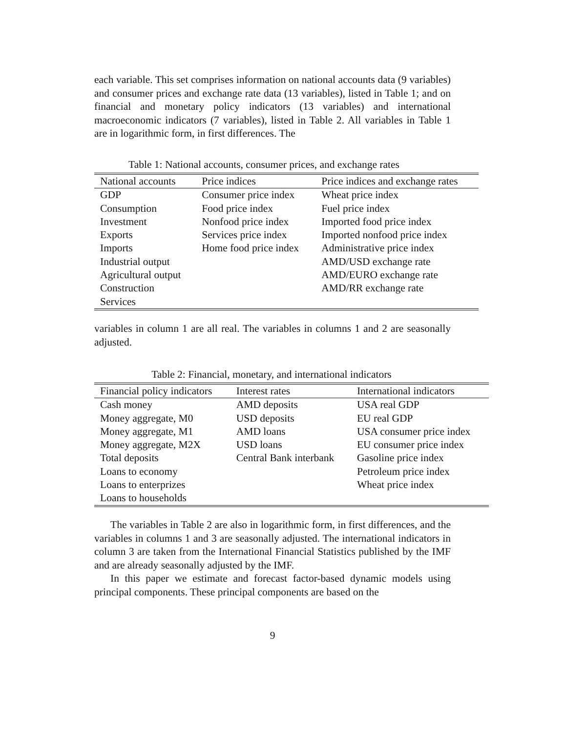each variable. This set comprises information on national accounts data (9 variables) and consumer prices and exchange rate data (13 variables), listed in Table 1; and on financial and monetary policy indicators (13 variables) and international macroeconomic indicators (7 variables), listed in Table 2. All variables in Table 1 are in logarithmic form, in first differences. The
Table 1: National accounts, consumer prices, and exchange rates
| National accounts | Price indices | Price indices and exchange rates |
| --- | --- | --- |
| GDP | Consumer price index | Wheat price index |
| Consumption | Food price index | Fuel price index |
| Investment | Nonfood price index | Imported food price index |
| Exports | Services price index | Imported nonfood price index |
| Imports | Home food price index | Administrative price index |
| Industrial output | | AMD/USD exchange rate |
| Agricultural output | | AMD/EURO exchange rate |
| Construction | | AMD/RR exchange rate |
| Services | | |
variables in column 1 are all real. The variables in columns 1 and 2 are seasonally adjusted.
Table 2: Financial, monetary, and international indicators
| Financial policy indicators | Interest rates | International indicators |
| --- | --- | --- |
| Cash money | AMD deposits | USA real GDP |
| Money aggregate, M0 | USD deposits | EU real GDP |
| Money aggregate, M1 | AMD loans | USA consumer price index |
| Money aggregate, M2X | USD loans | EU consumer price index |
| Total deposits | Central Bank interbank | Gasoline price index |
| Loans to economy | | Petroleum price index |
| Loans to enterprizes | | Wheat price index |
| Loans to households | | |
The variables in Table 2 are also in logarithmic form, in first differences, and the variables in columns 1 and 3 are seasonally adjusted. The international indicators in column 3 are taken from the International Financial Statistics published by the IMF and are already seasonally adjusted by the IMF.
In this paper we estimate and forecast factor-based dynamic models using principal components. These principal components are based on the
9